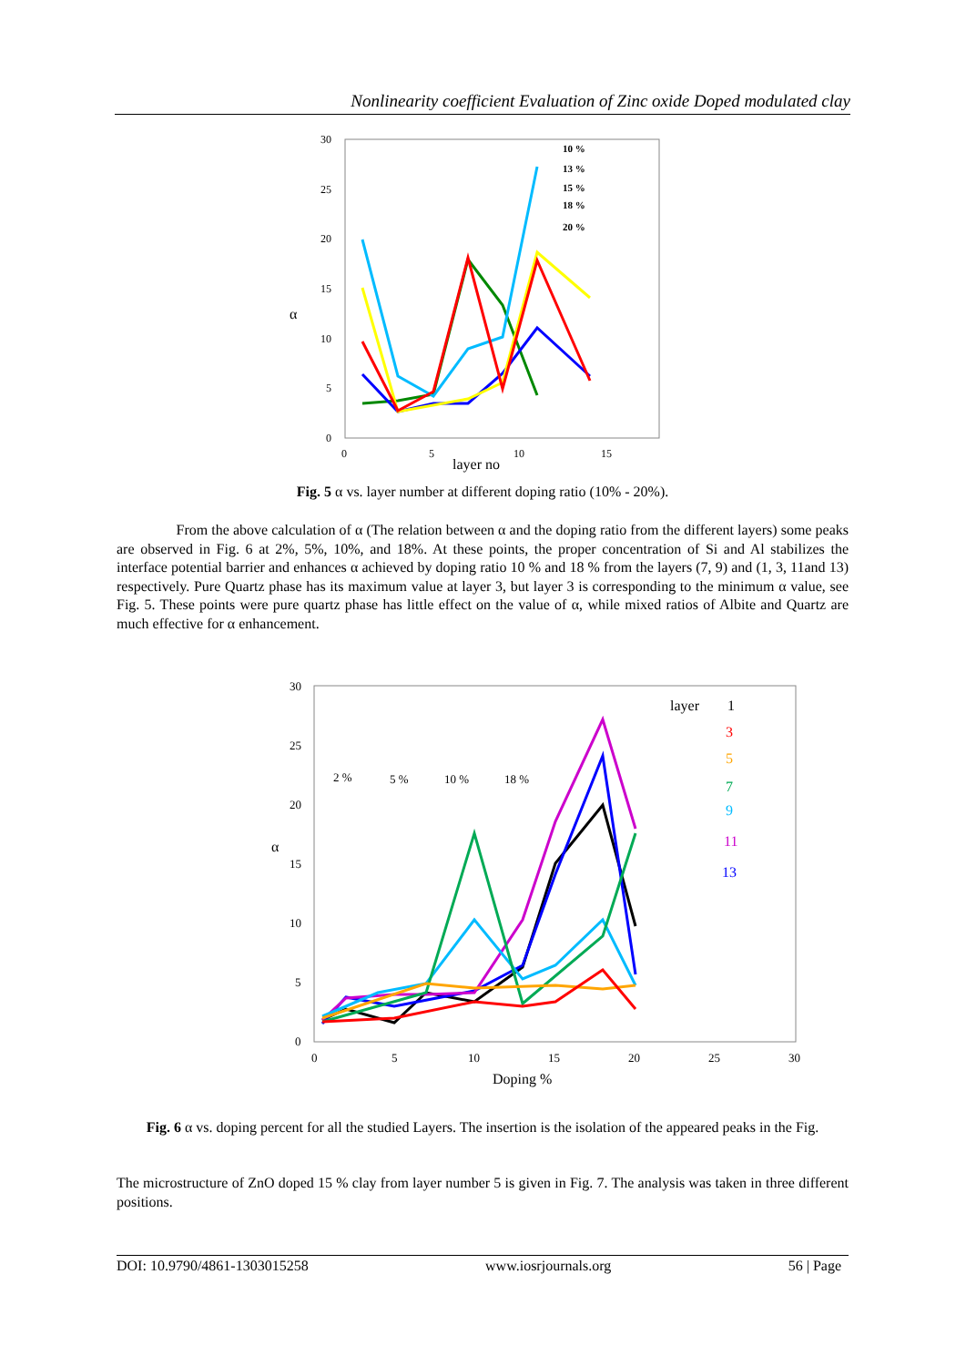Nonlinearity coefficient Evaluation of Zinc oxide Doped modulated clay
30
25
20
15
10
5
0
0
5
10
15
α
layer no
10 %
13 %
15 %
18 %
20 %
Fig. 5 α vs. layer number at different doping ratio (10% - 20%).
From the above calculation of α (The relation between α and the doping ratio from the different layers) some peaks are observed in Fig. 6 at 2%, 5%, 10%, and 18%. At these points, the proper concentration of Si and Al stabilizes the interface potential barrier and enhances α achieved by doping ratio 10 % and 18 % from the layers (7, 9) and (1, 3, 11and 13) respectively. Pure Quartz phase has its maximum value at layer 3, but layer 3 is corresponding to the minimum α value, see Fig. 5. These points were pure quartz phase has little effect on the value of α, while mixed ratios of Albite and Quartz are much effective for α enhancement.
30
25
20
15
10
5
0
0
5
10
15
20
25
30
2 %
5 %
10 %
18 %
α
Doping %
layer
1
3
5
7
9
11
13
Fig. 6 α vs. doping percent for all the studied Layers. The insertion is the isolation of the appeared peaks in the Fig.
The microstructure of ZnO doped 15 % clay from layer number 5 is given in Fig. 7. The analysis was taken in three different positions.
DOI: 10.9790/4861-1303015258 www.iosrjournals.org 56 | Page